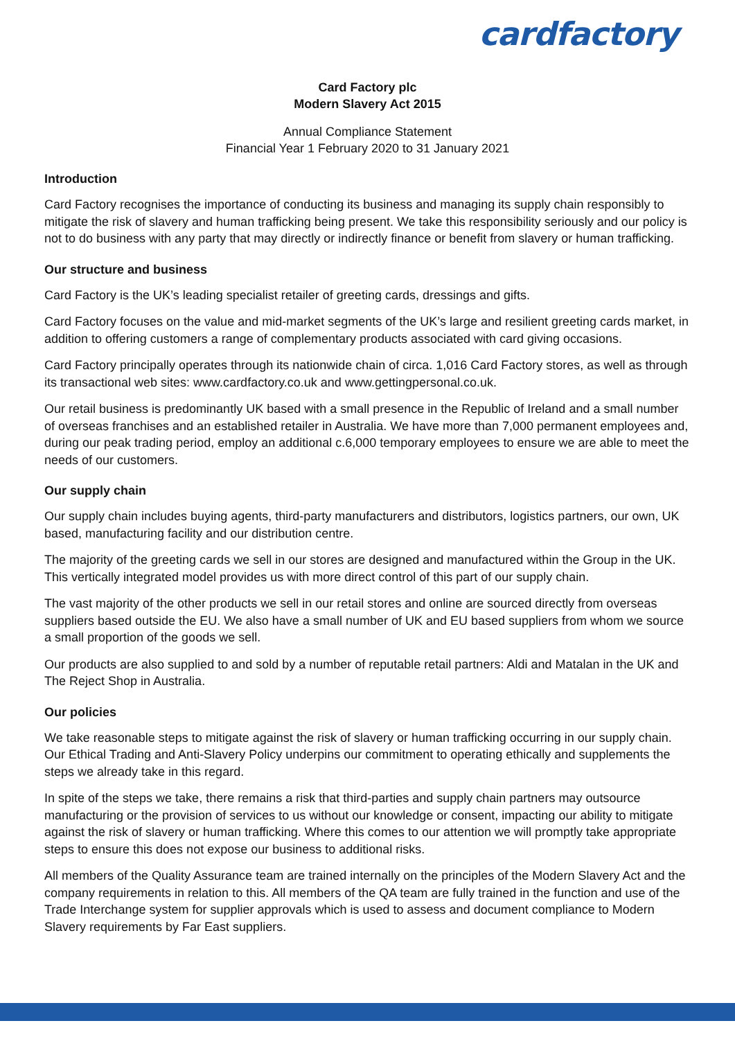cardfactory
Card Factory plc
Modern Slavery Act 2015
Annual Compliance Statement
Financial Year 1 February 2020 to 31 January 2021
Introduction
Card Factory recognises the importance of conducting its business and managing its supply chain responsibly to mitigate the risk of slavery and human trafficking being present. We take this responsibility seriously and our policy is not to do business with any party that may directly or indirectly finance or benefit from slavery or human trafficking.
Our structure and business
Card Factory is the UK’s leading specialist retailer of greeting cards, dressings and gifts.
Card Factory focuses on the value and mid-market segments of the UK’s large and resilient greeting cards market, in addition to offering customers a range of complementary products associated with card giving occasions.
Card Factory principally operates through its nationwide chain of circa. 1,016 Card Factory stores, as well as through its transactional web sites: www.cardfactory.co.uk and www.gettingpersonal.co.uk.
Our retail business is predominantly UK based with a small presence in the Republic of Ireland and a small number of overseas franchises and an established retailer in Australia. We have more than 7,000 permanent employees and, during our peak trading period, employ an additional c.6,000 temporary employees to ensure we are able to meet the needs of our customers.
Our supply chain
Our supply chain includes buying agents, third-party manufacturers and distributors, logistics partners, our own, UK based, manufacturing facility and our distribution centre.
The majority of the greeting cards we sell in our stores are designed and manufactured within the Group in the UK. This vertically integrated model provides us with more direct control of this part of our supply chain.
The vast majority of the other products we sell in our retail stores and online are sourced directly from overseas suppliers based outside the EU. We also have a small number of UK and EU based suppliers from whom we source a small proportion of the goods we sell.
Our products are also supplied to and sold by a number of reputable retail partners: Aldi and Matalan in the UK and The Reject Shop in Australia.
Our policies
We take reasonable steps to mitigate against the risk of slavery or human trafficking occurring in our supply chain. Our Ethical Trading and Anti-Slavery Policy underpins our commitment to operating ethically and supplements the steps we already take in this regard.
In spite of the steps we take, there remains a risk that third-parties and supply chain partners may outsource manufacturing or the provision of services to us without our knowledge or consent, impacting our ability to mitigate against the risk of slavery or human trafficking. Where this comes to our attention we will promptly take appropriate steps to ensure this does not expose our business to additional risks.
All members of the Quality Assurance team are trained internally on the principles of the Modern Slavery Act and the company requirements in relation to this. All members of the QA team are fully trained in the function and use of the Trade Interchange system for supplier approvals which is used to assess and document compliance to Modern Slavery requirements by Far East suppliers.